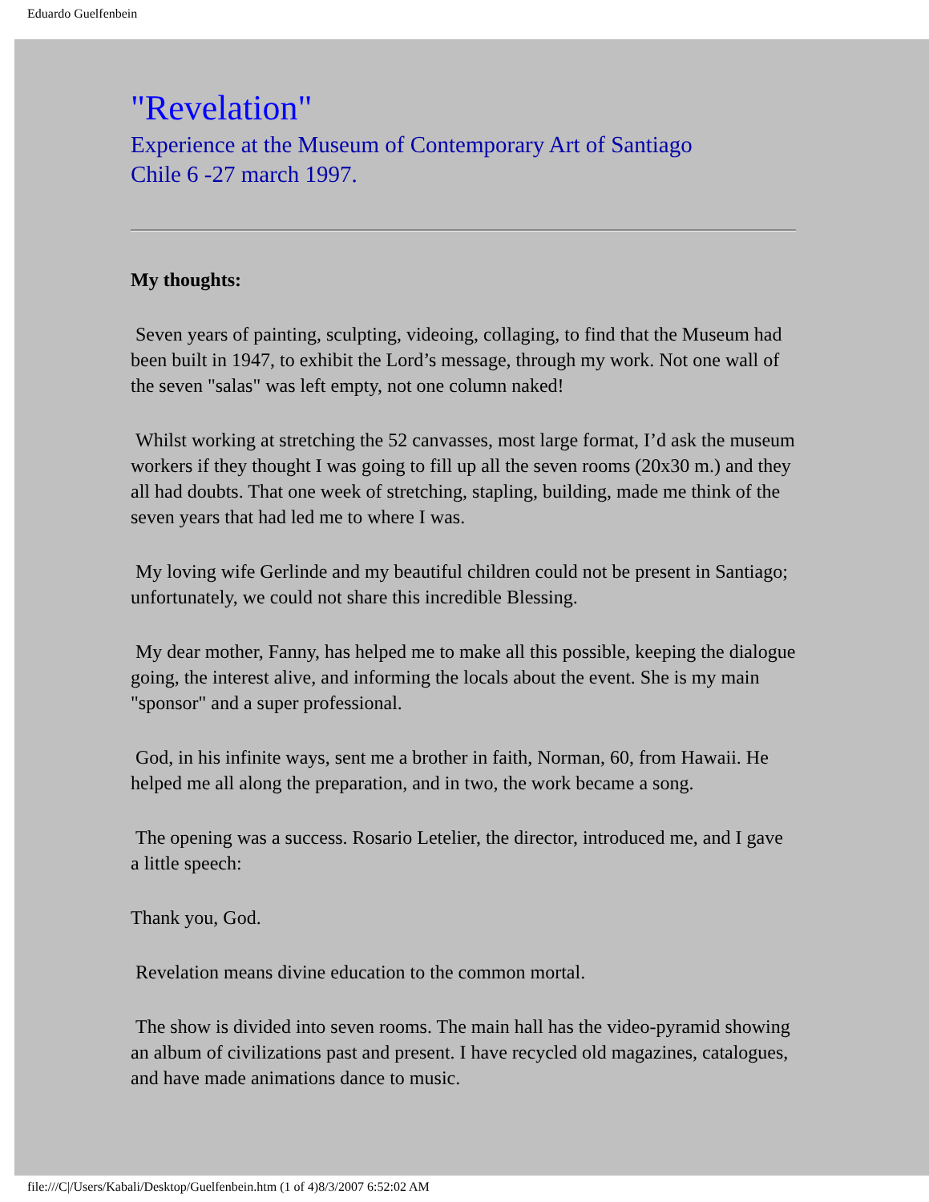Eduardo Guelfenbein
"Revelation"
Experience at the Museum of Contemporary Art of Santiago
Chile 6 -27 march 1997.
My thoughts:
Seven years of painting, sculpting, videoing, collaging, to find that the Museum had been built in 1947, to exhibit the Lord’s message, through my work. Not one wall of the seven "salas" was left empty, not one column naked!
Whilst working at stretching the 52 canvasses, most large format, I’d ask the museum workers if they thought I was going to fill up all the seven rooms (20x30 m.) and they all had doubts. That one week of stretching, stapling, building, made me think of the seven years that had led me to where I was.
My loving wife Gerlinde and my beautiful children could not be present in Santiago; unfortunately, we could not share this incredible Blessing.
My dear mother, Fanny, has helped me to make all this possible, keeping the dialogue going, the interest alive, and informing the locals about the event. She is my main "sponsor" and a super professional.
God, in his infinite ways, sent me a brother in faith, Norman, 60, from Hawaii. He helped me all along the preparation, and in two, the work became a song.
The opening was a success. Rosario Letelier, the director, introduced me, and I gave a little speech:
Thank you, God.
Revelation means divine education to the common mortal.
The show is divided into seven rooms. The main hall has the video-pyramid showing an album of civilizations past and present. I have recycled old magazines, catalogues, and have made animations dance to music.
file:///C|/Users/Kabali/Desktop/Guelfenbein.htm (1 of 4)8/3/2007 6:52:02 AM